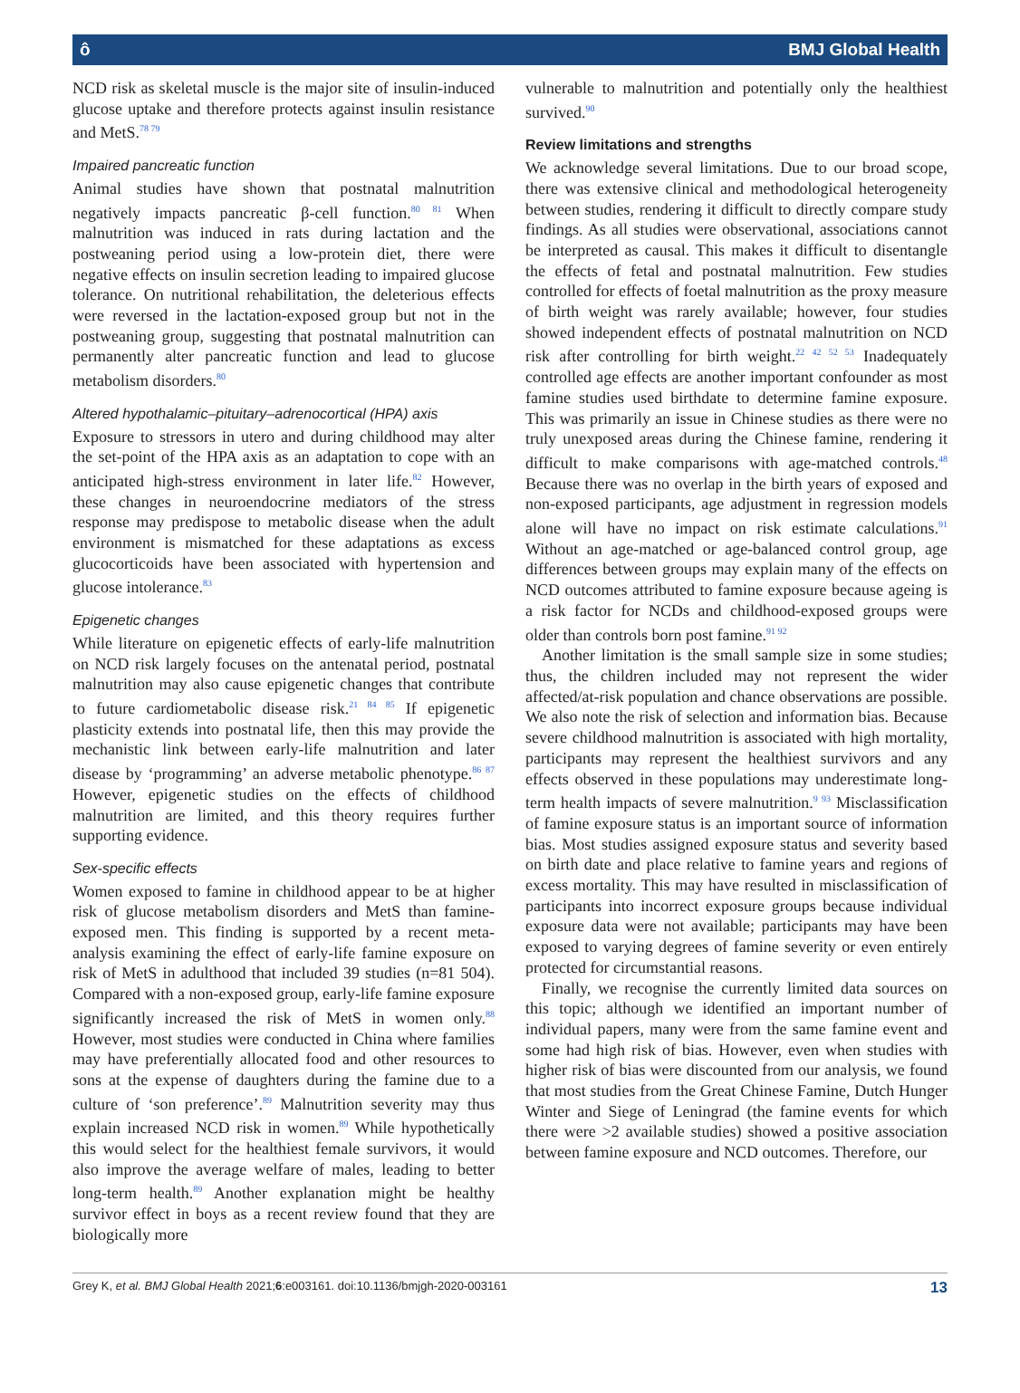ô BMJ Global Health
NCD risk as skeletal muscle is the major site of insulin-induced glucose uptake and therefore protects against insulin resistance and MetS.<sup>78 79</sup>
Impaired pancreatic function
Animal studies have shown that postnatal malnutrition negatively impacts pancreatic β-cell function.<sup>80 81</sup> When malnutrition was induced in rats during lactation and the postweaning period using a low-protein diet, there were negative effects on insulin secretion leading to impaired glucose tolerance. On nutritional rehabilitation, the deleterious effects were reversed in the lactation-exposed group but not in the postweaning group, suggesting that postnatal malnutrition can permanently alter pancreatic function and lead to glucose metabolism disorders.<sup>80</sup>
Altered hypothalamic–pituitary–adrenocortical (HPA) axis
Exposure to stressors in utero and during childhood may alter the set-point of the HPA axis as an adaptation to cope with an anticipated high-stress environment in later life.<sup>82</sup> However, these changes in neuroendocrine mediators of the stress response may predispose to metabolic disease when the adult environment is mismatched for these adaptations as excess glucocorticoids have been associated with hypertension and glucose intolerance.<sup>83</sup>
Epigenetic changes
While literature on epigenetic effects of early-life malnutrition on NCD risk largely focuses on the antenatal period, postnatal malnutrition may also cause epigenetic changes that contribute to future cardiometabolic disease risk.<sup>21 84 85</sup> If epigenetic plasticity extends into postnatal life, then this may provide the mechanistic link between early-life malnutrition and later disease by ‘programming’ an adverse metabolic phenotype.<sup>86 87</sup> However, epigenetic studies on the effects of childhood malnutrition are limited, and this theory requires further supporting evidence.
Sex-specific effects
Women exposed to famine in childhood appear to be at higher risk of glucose metabolism disorders and MetS than famine-exposed men. This finding is supported by a recent meta-analysis examining the effect of early-life famine exposure on risk of MetS in adulthood that included 39 studies (n=81 504). Compared with a non-exposed group, early-life famine exposure significantly increased the risk of MetS in women only.<sup>88</sup> However, most studies were conducted in China where families may have preferentially allocated food and other resources to sons at the expense of daughters during the famine due to a culture of ‘son preference’.<sup>89</sup> Malnutrition severity may thus explain increased NCD risk in women.<sup>89</sup> While hypothetically this would select for the healthiest female survivors, it would also improve the average welfare of males, leading to better long-term health.<sup>89</sup> Another explanation might be healthy survivor effect in boys as a recent review found that they are biologically more
vulnerable to malnutrition and potentially only the healthiest survived.<sup>90</sup>
Review limitations and strengths
We acknowledge several limitations. Due to our broad scope, there was extensive clinical and methodological heterogeneity between studies, rendering it difficult to directly compare study findings. As all studies were observational, associations cannot be interpreted as causal. This makes it difficult to disentangle the effects of fetal and postnatal malnutrition. Few studies controlled for effects of foetal malnutrition as the proxy measure of birth weight was rarely available; however, four studies showed independent effects of postnatal malnutrition on NCD risk after controlling for birth weight.<sup>22 42 52 53</sup> Inadequately controlled age effects are another important confounder as most famine studies used birthdate to determine famine exposure. This was primarily an issue in Chinese studies as there were no truly unexposed areas during the Chinese famine, rendering it difficult to make comparisons with age-matched controls.<sup>48</sup> Because there was no overlap in the birth years of exposed and non-exposed participants, age adjustment in regression models alone will have no impact on risk estimate calculations.<sup>91</sup> Without an age-matched or age-balanced control group, age differences between groups may explain many of the effects on NCD outcomes attributed to famine exposure because ageing is a risk factor for NCDs and childhood-exposed groups were older than controls born post famine.<sup>91 92</sup>
Another limitation is the small sample size in some studies; thus, the children included may not represent the wider affected/at-risk population and chance observations are possible. We also note the risk of selection and information bias. Because severe childhood malnutrition is associated with high mortality, participants may represent the healthiest survivors and any effects observed in these populations may underestimate long-term health impacts of severe malnutrition.<sup>9 93</sup> Misclassification of famine exposure status is an important source of information bias. Most studies assigned exposure status and severity based on birth date and place relative to famine years and regions of excess mortality. This may have resulted in misclassification of participants into incorrect exposure groups because individual exposure data were not available; participants may have been exposed to varying degrees of famine severity or even entirely protected for circumstantial reasons.
Finally, we recognise the currently limited data sources on this topic; although we identified an important number of individual papers, many were from the same famine event and some had high risk of bias. However, even when studies with higher risk of bias were discounted from our analysis, we found that most studies from the Great Chinese Famine, Dutch Hunger Winter and Siege of Leningrad (the famine events for which there were >2 available studies) showed a positive association between famine exposure and NCD outcomes. Therefore, our
Grey K, et al. BMJ Global Health 2021;6:e003161. doi:10.1136/bmjgh-2020-003161 13